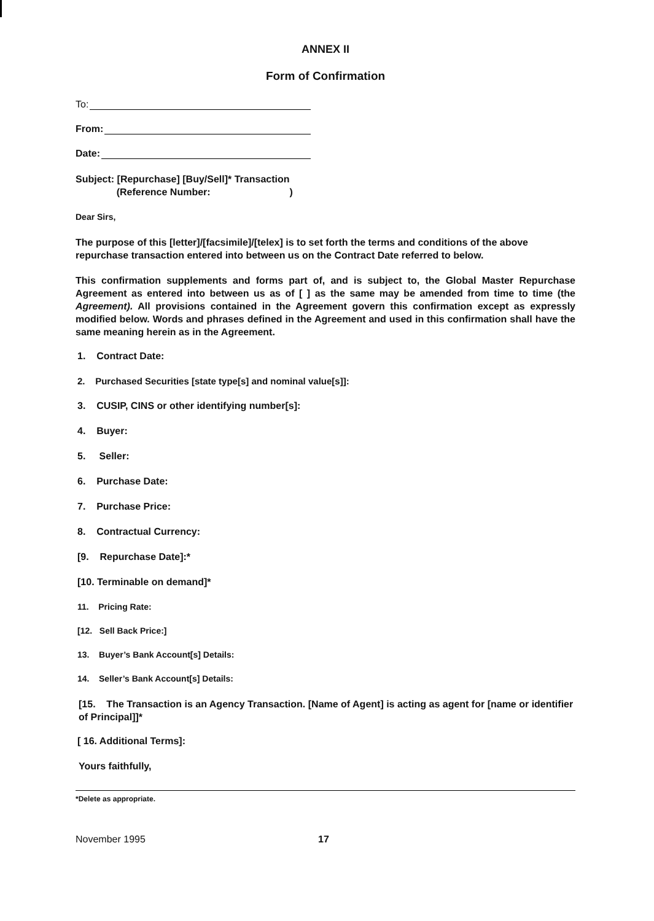ANNEX II
Form of Confirmation
To:
From:
Date:
Subject: [Repurchase] [Buy/Sell]* Transaction
(Reference Number: )
Dear Sirs,
The purpose of this [letter]/[facsimile]/[telex] is to set forth the terms and conditions of the above repurchase transaction entered into between us on the Contract Date referred to below.
This confirmation supplements and forms part of, and is subject to, the Global Master Repurchase Agreement as entered into between us as of [ ] as the same may be amended from time to time (the Agreement). All provisions contained in the Agreement govern this confirmation except as expressly modified below. Words and phrases defined in the Agreement and used in this confirmation shall have the same meaning herein as in the Agreement.
1. Contract Date:
2. Purchased Securities [state type[s] and nominal value[s]]:
3. CUSIP, CINS or other identifying number[s]:
4. Buyer:
5. Seller:
6. Purchase Date:
7. Purchase Price:
8. Contractual Currency:
[9. Repurchase Date]:*
[10. Terminable on demand]*
11. Pricing Rate:
[12. Sell Back Price:]
13. Buyer’s Bank Account[s] Details:
14. Seller’s Bank Account[s] Details:
[15. The Transaction is an Agency Transaction. [Name of Agent] is acting as agent for [name or identifier of Principal]]*
[ 16. Additional Terms]:
Yours faithfully,
*Delete as appropriate.
November 1995 17